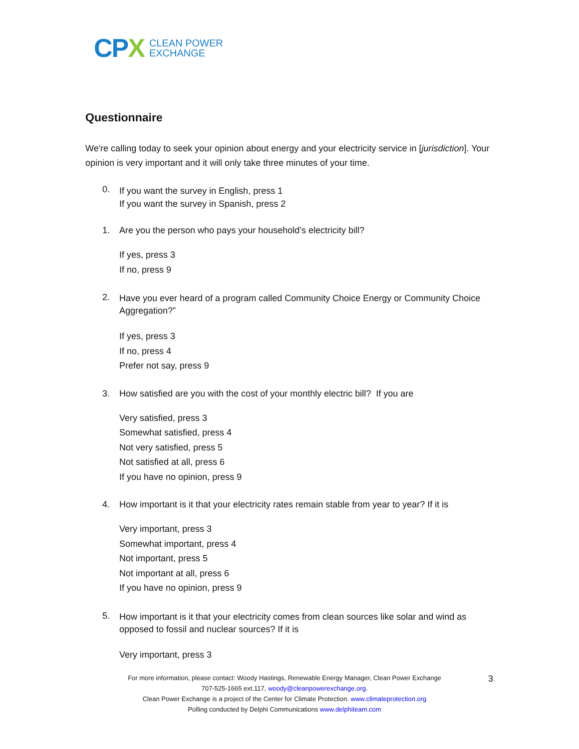CP X
CLEAN POWER
EXCHANGE
Questionnaire
We're calling today to seek your opinion about energy and your electricity service in [jurisdiction]. Your opinion is very important and it will only take three minutes of your time.
0.
If you want the survey in English, press 1
If you want the survey in Spanish, press 2
1. Are you the person who pays your household’s electricity bill?
If yes, press 3
If no, press 9
2.
Have you ever heard of a program called Community Choice Energy or Community Choice Aggregation?”
If yes, press 3
If no, press 4
Prefer not say, press 9
3. How satisfied are you with the cost of your monthly electric bill? If you are
Very satisfied, press 3
Somewhat satisfied, press 4
Not very satisfied, press 5
Not satisfied at all, press 6
If you have no opinion, press 9
4. How important is it that your electricity rates remain stable from year to year? If it is
Very important, press 3
Somewhat important, press 4
Not important, press 5
Not important at all, press 6
If you have no opinion, press 9
5.
How important is it that your electricity comes from clean sources like solar and wind as opposed to fossil and nuclear sources? If it is
Very important, press 3
For more information, please contact: Woody Hastings, Renewable Energy Manager, Clean Power Exchange
707-525-1665 ext.117, woody@cleanpowerexchange.org.
Clean Power Exchange is a project of the Center for Climate Protection. www.climateprotection.org
Polling conducted by Delphi Communications www.delphiteam.com
3